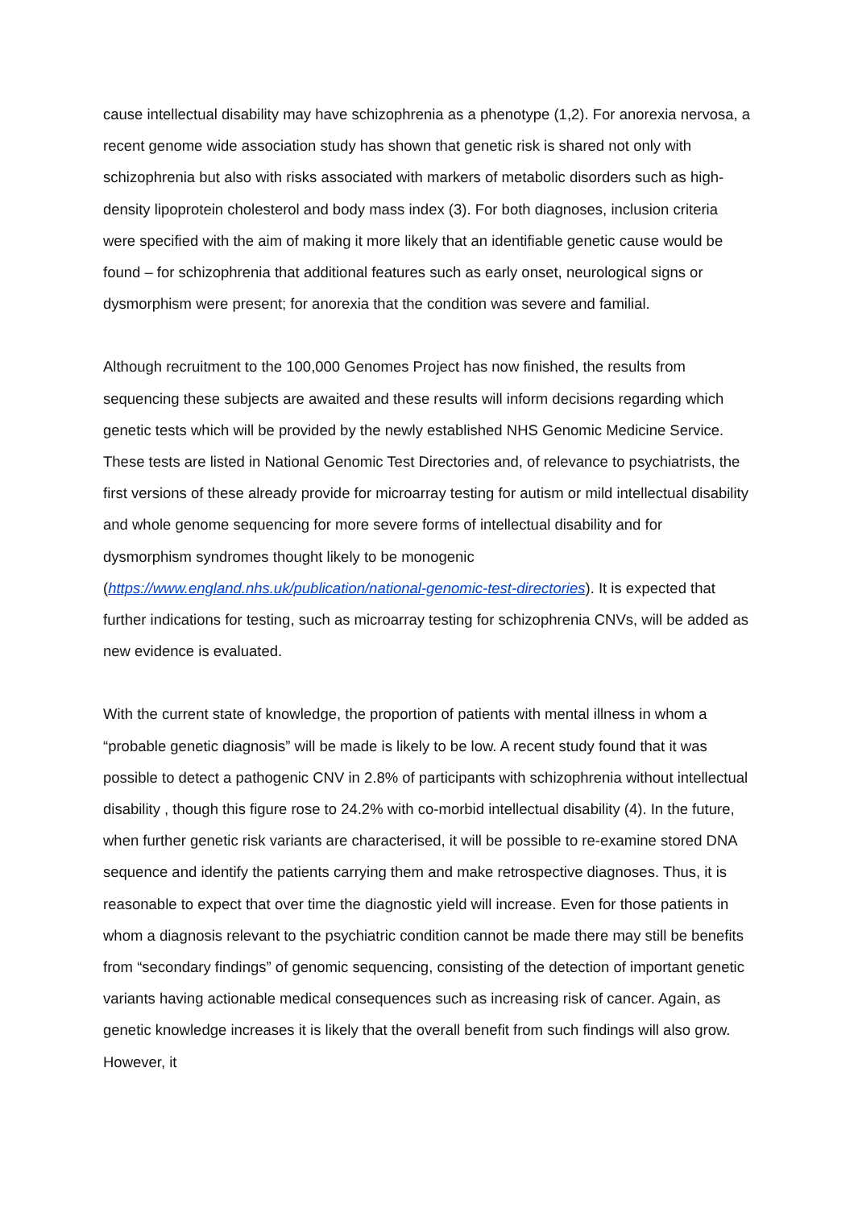cause intellectual disability may have schizophrenia as a phenotype (1,2). For anorexia nervosa, a recent genome wide association study has shown that genetic risk is shared not only with schizophrenia but also with risks associated with markers of metabolic disorders such as high-density lipoprotein cholesterol and body mass index (3). For both diagnoses, inclusion criteria were specified with the aim of making it more likely that an identifiable genetic cause would be found – for schizophrenia that additional features such as early onset, neurological signs or dysmorphism were present; for anorexia that the condition was severe and familial.
Although recruitment to the 100,000 Genomes Project has now finished, the results from sequencing these subjects are awaited and these results will inform decisions regarding which genetic tests which will be provided by the newly established NHS Genomic Medicine Service. These tests are listed in National Genomic Test Directories and, of relevance to psychiatrists, the first versions of these already provide for microarray testing for autism or mild intellectual disability and whole genome sequencing for more severe forms of intellectual disability and for dysmorphism syndromes thought likely to be monogenic (https://www.england.nhs.uk/publication/national-genomic-test-directories). It is expected that further indications for testing, such as microarray testing for schizophrenia CNVs, will be added as new evidence is evaluated.
With the current state of knowledge, the proportion of patients with mental illness in whom a “probable genetic diagnosis” will be made is likely to be low. A recent study found that it was possible to detect a pathogenic CNV in 2.8% of participants with schizophrenia without intellectual disability , though this figure rose to 24.2% with co-morbid intellectual disability (4). In the future, when further genetic risk variants are characterised, it will be possible to re-examine stored DNA sequence and identify the patients carrying them and make retrospective diagnoses. Thus, it is reasonable to expect that over time the diagnostic yield will increase. Even for those patients in whom a diagnosis relevant to the psychiatric condition cannot be made there may still be benefits from “secondary findings” of genomic sequencing, consisting of the detection of important genetic variants having actionable medical consequences such as increasing risk of cancer. Again, as genetic knowledge increases it is likely that the overall benefit from such findings will also grow. However, it